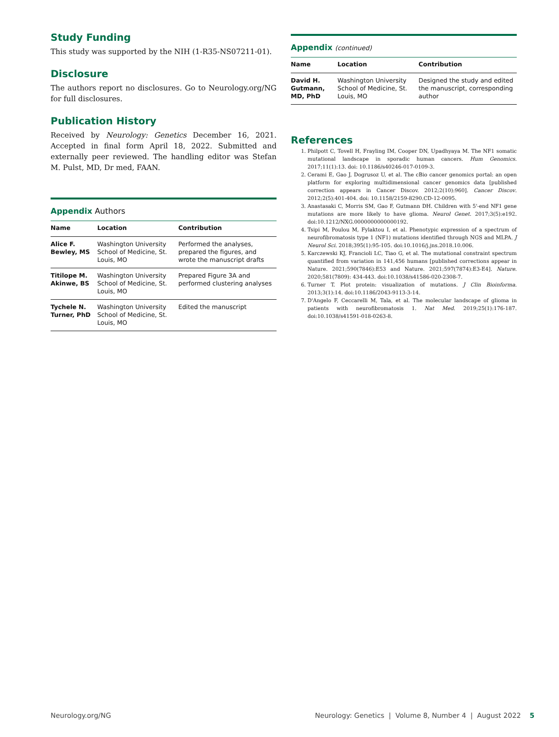Study Funding
This study was supported by the NIH (1-R35-NS07211-01).
Disclosure
The authors report no disclosures. Go to Neurology.org/NG for full disclosures.
Publication History
Received by Neurology: Genetics December 16, 2021. Accepted in final form April 18, 2022. Submitted and externally peer reviewed. The handling editor was Stefan M. Pulst, MD, Dr med, FAAN.
Appendix Authors
| Name | Location | Contribution |
| --- | --- | --- |
| Alice F. Bewley, MS | Washington University School of Medicine, St. Louis, MO | Performed the analyses, prepared the figures, and wrote the manuscript drafts |
| Titilope M. Akinwe, BS | Washington University School of Medicine, St. Louis, MO | Prepared Figure 3A and performed clustering analyses |
| Tychele N. Turner, PhD | Washington University School of Medicine, St. Louis, MO | Edited the manuscript |
Appendix (continued)
| Name | Location | Contribution |
| --- | --- | --- |
| David H. Gutmann, MD, PhD | Washington University School of Medicine, St. Louis, MO | Designed the study and edited the manuscript, corresponding author |
References
1. Philpott C, Tovell H, Frayling IM, Cooper DN, Upadhyaya M. The NF1 somatic mutational landscape in sporadic human cancers. Hum Genomics. 2017;11(1):13. doi: 10.1186/s40246-017-0109-3.
2. Cerami E, Gao J, Dogrusoz U, et al. The cBio cancer genomics portal: an open platform for exploring multidimensional cancer genomics data [published correction appears in Cancer Discov. 2012;2(10):960]. Cancer Discov. 2012;2(5):401-404. doi: 10.1158/2159-8290.CD-12-0095.
3. Anastasaki C, Morris SM, Gao F, Gutmann DH. Children with 5'-end NF1 gene mutations are more likely to have glioma. Neurol Genet. 2017;3(5):e192. doi:10.1212/NXG.0000000000000192.
4. Tsipi M, Poulou M, Fylaktou I, et al. Phenotypic expression of a spectrum of neurofibromatosis type 1 (NF1) mutations identified through NGS and MLPA. J Neurol Sci. 2018;395(1):95-105. doi:10.1016/j.jns.2018.10.006.
5. Karczewski KJ, Francioli LC, Tiao G, et al. The mutational constraint spectrum quantified from variation in 141,456 humans [published corrections appear in Nature. 2021;590(7846):E53 and Nature. 2021;597(7874):E3-E4]. Nature. 2020;581(7809): 434-443. doi:10.1038/s41586-020-2308-7.
6. Turner T. Plot protein: visualization of mutations. J Clin Bioinforma. 2013;3(1):14. doi:10.1186/2043-9113-3-14.
7. D'Angelo F, Ceccarelli M, Tala, et al. The molecular landscape of glioma in patients with neurofibromatosis 1. Nat Med. 2019;25(1):176-187. doi:10.1038/s41591-018-0263-8.
Neurology.org/NG Neurology: Genetics | Volume 8, Number 4 | August 2022 5